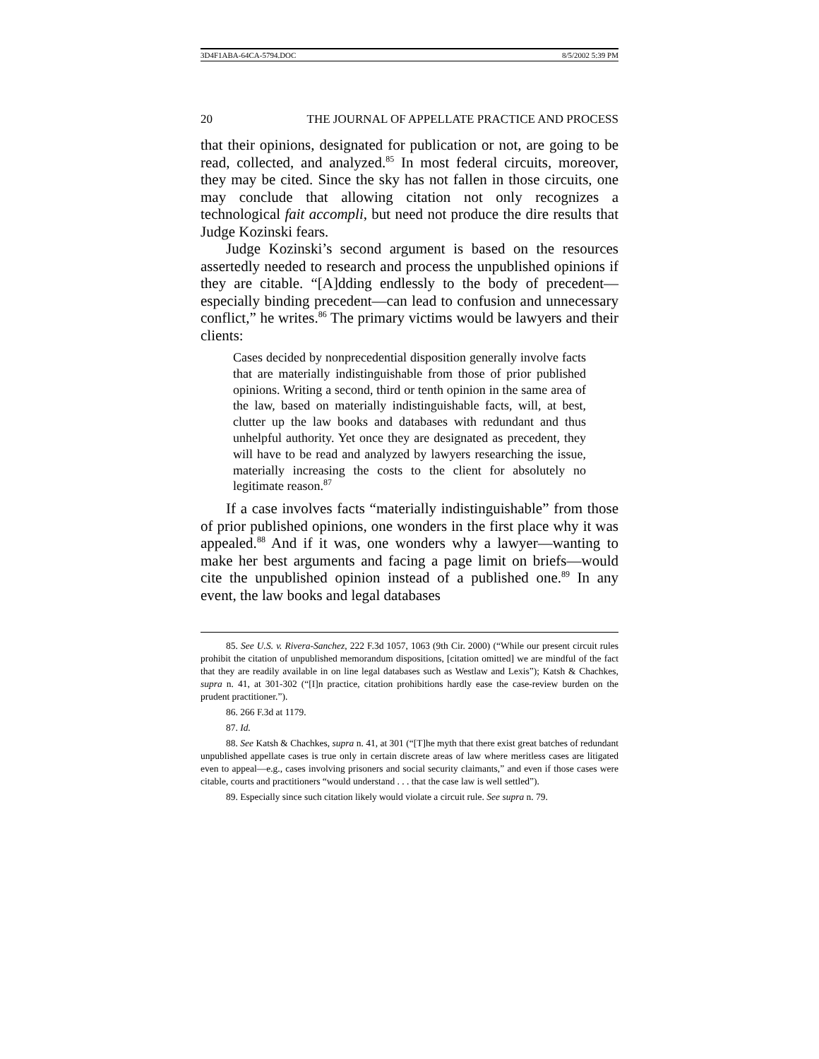3D4F1ABA-64CA-5794.DOC 8/5/2002 5:39 PM
20 THE JOURNAL OF APPELLATE PRACTICE AND PROCESS
that their opinions, designated for publication or not, are going to be read, collected, and analyzed.<sup>85</sup> In most federal circuits, moreover, they may be cited. Since the sky has not fallen in those circuits, one may conclude that allowing citation not only recognizes a technological fait accompli, but need not produce the dire results that Judge Kozinski fears.
Judge Kozinski’s second argument is based on the resources assertedly needed to research and process the unpublished opinions if they are citable. “[A]dding endlessly to the body of precedent—especially binding precedent—can lead to confusion and unnecessary conflict,” he writes.<sup>86</sup> The primary victims would be lawyers and their clients:
Cases decided by nonprecedential disposition generally involve facts that are materially indistinguishable from those of prior published opinions. Writing a second, third or tenth opinion in the same area of the law, based on materially indistinguishable facts, will, at best, clutter up the law books and databases with redundant and thus unhelpful authority. Yet once they are designated as precedent, they will have to be read and analyzed by lawyers researching the issue, materially increasing the costs to the client for absolutely no legitimate reason.<sup>87</sup>
If a case involves facts “materially indistinguishable” from those of prior published opinions, one wonders in the first place why it was appealed.<sup>88</sup> And if it was, one wonders why a lawyer—wanting to make her best arguments and facing a page limit on briefs—would cite the unpublished opinion instead of a published one.<sup>89</sup> In any event, the law books and legal databases
85. See U.S. v. Rivera-Sanchez, 222 F.3d 1057, 1063 (9th Cir. 2000) (“While our present circuit rules prohibit the citation of unpublished memorandum dispositions, [citation omitted] we are mindful of the fact that they are readily available in on line legal databases such as Westlaw and Lexis”); Katsh & Chachkes, supra n. 41, at 301-302 (“[I]n practice, citation prohibitions hardly ease the case-review burden on the prudent practitioner.”).
86. 266 F.3d at 1179.
87. Id.
88. See Katsh & Chachkes, supra n. 41, at 301 (“[T]he myth that there exist great batches of redundant unpublished appellate cases is true only in certain discrete areas of law where meritless cases are litigated even to appeal—e.g., cases involving prisoners and social security claimants,” and even if those cases were citable, courts and practitioners “would understand . . . that the case law is well settled”).
89. Especially since such citation likely would violate a circuit rule. See supra n. 79.